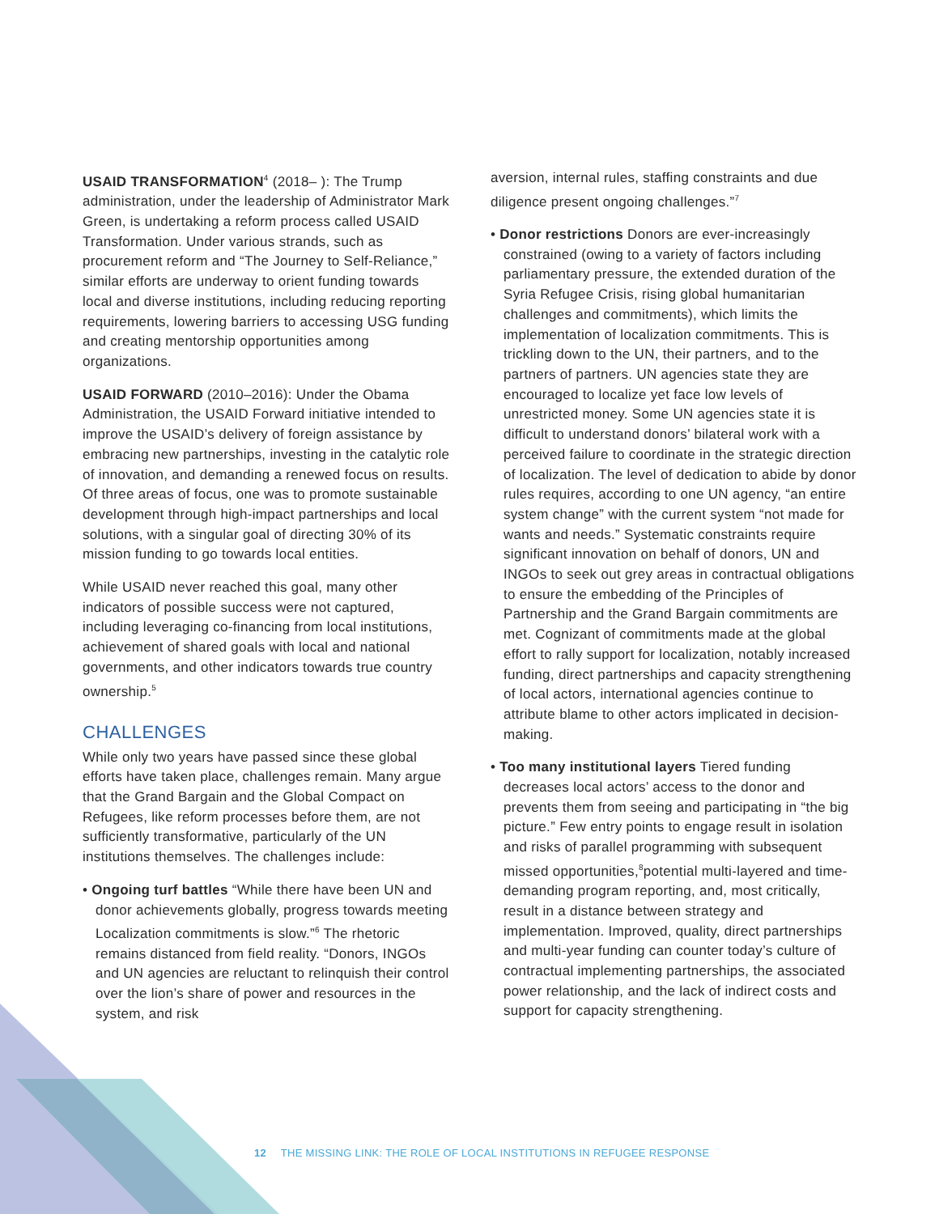USAID TRANSFORMATION<sup>4</sup> (2018– ): The Trump administration, under the leadership of Administrator Mark Green, is undertaking a reform process called USAID Transformation. Under various strands, such as procurement reform and “The Journey to Self-Reliance,” similar efforts are underway to orient funding towards local and diverse institutions, including reducing reporting requirements, lowering barriers to accessing USG funding and creating mentorship opportunities among organizations.
USAID FORWARD (2010–2016): Under the Obama Administration, the USAID Forward initiative intended to improve the USAID’s delivery of foreign assistance by embracing new partnerships, investing in the catalytic role of innovation, and demanding a renewed focus on results. Of three areas of focus, one was to promote sustainable development through high-impact partnerships and local solutions, with a singular goal of directing 30% of its mission funding to go towards local entities.
While USAID never reached this goal, many other indicators of possible success were not captured, including leveraging co-financing from local institutions, achievement of shared goals with local and national governments, and other indicators towards true country ownership.<sup>5</sup>
CHALLENGES
While only two years have passed since these global efforts have taken place, challenges remain. Many argue that the Grand Bargain and the Global Compact on Refugees, like reform processes before them, are not sufficiently transformative, particularly of the UN institutions themselves. The challenges include:
• Ongoing turf battles “While there have been UN and donor achievements globally, progress towards meeting Localization commitments is slow.”<sup>6</sup> The rhetoric remains distanced from field reality. “Donors, INGOs and UN agencies are reluctant to relinquish their control over the lion’s share of power and resources in the system, and risk
aversion, internal rules, staffing constraints and due diligence present ongoing challenges.”<sup>7</sup>
• Donor restrictions Donors are ever-increasingly constrained (owing to a variety of factors including parliamentary pressure, the extended duration of the Syria Refugee Crisis, rising global humanitarian challenges and commitments), which limits the implementation of localization commitments. This is trickling down to the UN, their partners, and to the partners of partners. UN agencies state they are encouraged to localize yet face low levels of unrestricted money. Some UN agencies state it is difficult to understand donors’ bilateral work with a perceived failure to coordinate in the strategic direction of localization. The level of dedication to abide by donor rules requires, according to one UN agency, “an entire system change” with the current system “not made for wants and needs.” Systematic constraints require significant innovation on behalf of donors, UN and INGOs to seek out grey areas in contractual obligations to ensure the embedding of the Principles of Partnership and the Grand Bargain commitments are met. Cognizant of commitments made at the global effort to rally support for localization, notably increased funding, direct partnerships and capacity strengthening of local actors, international agencies continue to attribute blame to other actors implicated in decision-making.
• Too many institutional layers Tiered funding decreases local actors’ access to the donor and prevents them from seeing and participating in “the big picture.” Few entry points to engage result in isolation and risks of parallel programming with subsequent missed opportunities,<sup>8</sup>potential multi-layered and time-demanding program reporting, and, most critically, result in a distance between strategy and implementation. Improved, quality, direct partnerships and multi-year funding can counter today’s culture of contractual implementing partnerships, the associated power relationship, and the lack of indirect costs and support for capacity strengthening.
12 THE MISSING LINK: THE ROLE OF LOCAL INSTITUTIONS IN REFUGEE RESPONSE